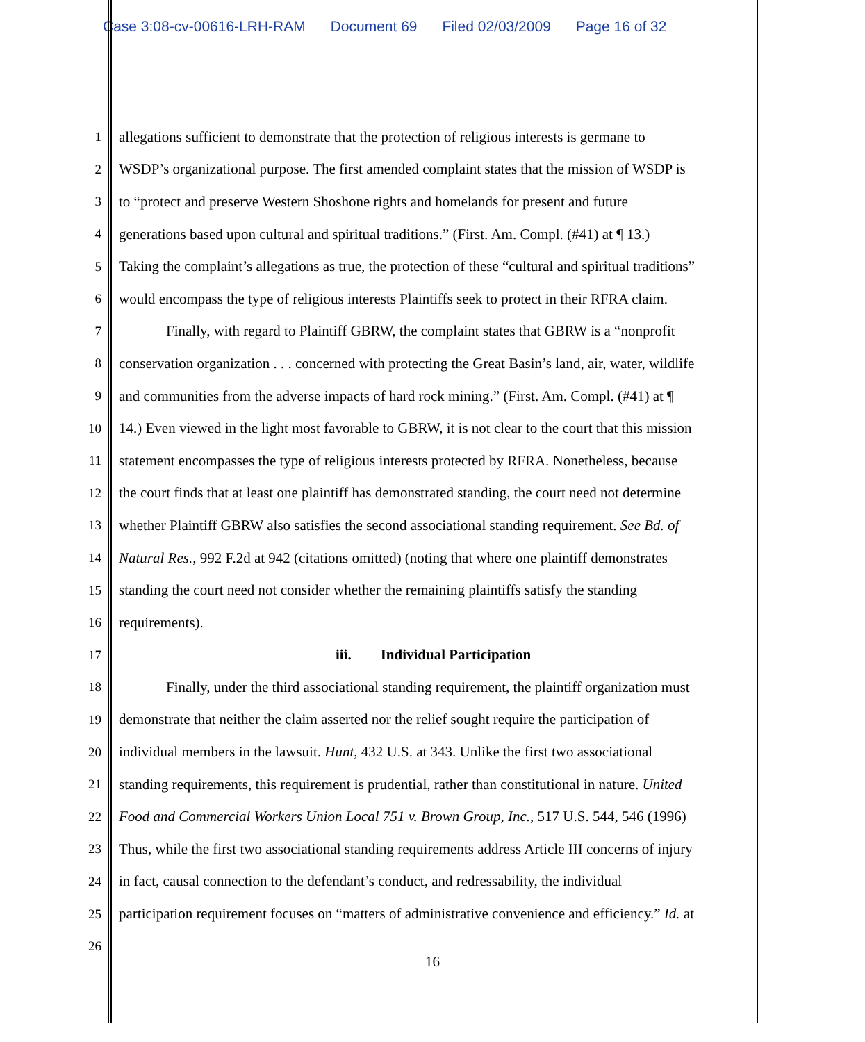Case 3:08-cv-00616-LRH-RAM Document 69 Filed 02/03/2009 Page 16 of 32
1 allegations sufficient to demonstrate that the protection of religious interests is germane to
2 WSDP’s organizational purpose. The first amended complaint states that the mission of WSDP is
3 to “protect and preserve Western Shoshone rights and homelands for present and future
4 generations based upon cultural and spiritual traditions.” (First. Am. Compl. (#41) at ¶ 13.)
5 Taking the complaint’s allegations as true, the protection of these “cultural and spiritual traditions”
6 would encompass the type of religious interests Plaintiffs seek to protect in their RFRA claim.
7 Finally, with regard to Plaintiff GBRW, the complaint states that GBRW is a “nonprofit
8 conservation organization . . . concerned with protecting the Great Basin’s land, air, water, wildlife
9 and communities from the adverse impacts of hard rock mining.” (First. Am. Compl. (#41) at ¶
10 14.) Even viewed in the light most favorable to GBRW, it is not clear to the court that this mission
11 statement encompasses the type of religious interests protected by RFRA. Nonetheless, because
12 the court finds that at least one plaintiff has demonstrated standing, the court need not determine
13 whether Plaintiff GBRW also satisfies the second associational standing requirement. See Bd. of
14 Natural Res., 992 F.2d at 942 (citations omitted) (noting that where one plaintiff demonstrates
15 standing the court need not consider whether the remaining plaintiffs satisfy the standing
16 requirements).
17 iii. Individual Participation
18 Finally, under the third associational standing requirement, the plaintiff organization must
19 demonstrate that neither the claim asserted nor the relief sought require the participation of
20 individual members in the lawsuit. Hunt, 432 U.S. at 343. Unlike the first two associational
21 standing requirements, this requirement is prudential, rather than constitutional in nature. United
22 Food and Commercial Workers Union Local 751 v. Brown Group, Inc., 517 U.S. 544, 546 (1996)
23 Thus, while the first two associational standing requirements address Article III concerns of injury
24 in fact, causal connection to the defendant’s conduct, and redressability, the individual
25 participation requirement focuses on “matters of administrative convenience and efficiency.” Id. at
26
16